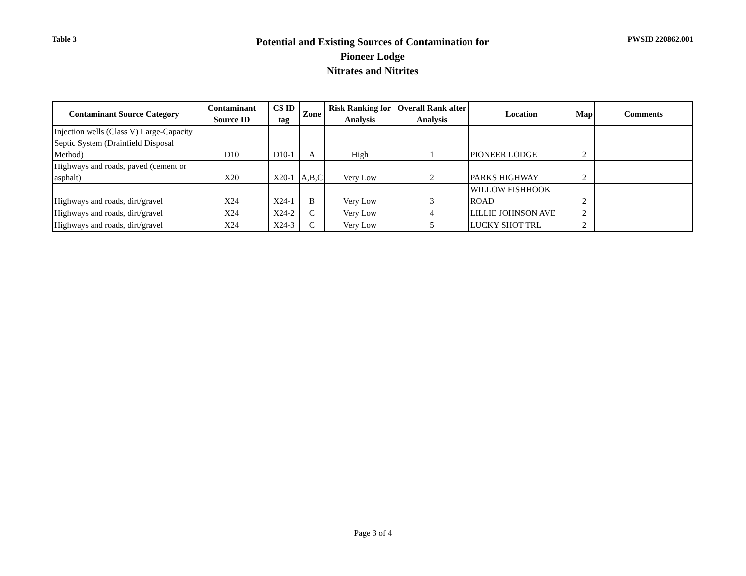Table 3
Potential and Existing Sources of Contamination for
Pioneer Lodge
Nitrates and Nitrites
PWSID 220862.001
| Contaminant Source Category | Contaminant Source ID | CS ID tag | Zone | Risk Ranking for Analysis | Overall Rank after Analysis | Location | Map | Comments |
| --- | --- | --- | --- | --- | --- | --- | --- | --- |
| Injection wells (Class V) Large-Capacity Septic System (Drainfield Disposal Method) | D10 | D10-1 | A | High | 1 | PIONEER LODGE | 2 | |
| Highways and roads, paved (cement or asphalt) | X20 | X20-1 | A,B,C | Very Low | 2 | PARKS HIGHWAY | 2 | |
| Highways and roads, dirt/gravel | X24 | X24-1 | B | Very Low | 3 | WILLOW FISHHOOK ROAD | 2 | |
| Highways and roads, dirt/gravel | X24 | X24-2 | C | Very Low | 4 | LILLIE JOHNSON AVE | 2 | |
| Highways and roads, dirt/gravel | X24 | X24-3 | C | Very Low | 5 | LUCKY SHOT TRL | 2 | |
Page 3 of 4